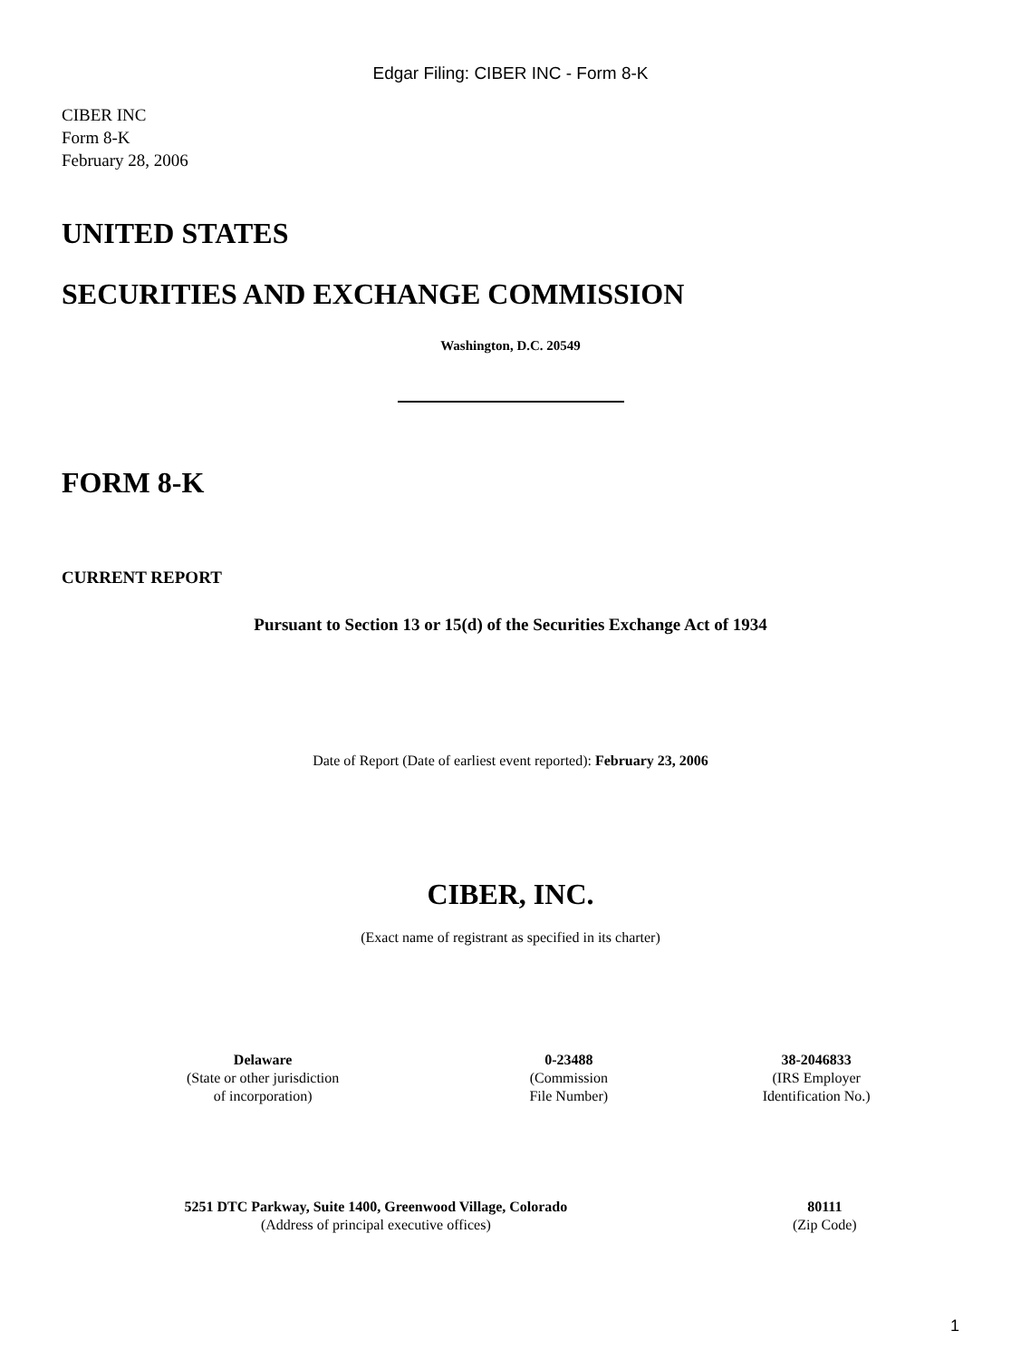Edgar Filing: CIBER INC - Form 8-K
CIBER INC
Form 8-K
February 28, 2006
UNITED STATES
SECURITIES AND EXCHANGE COMMISSION
Washington, D.C. 20549
FORM 8-K
CURRENT REPORT
Pursuant to Section 13 or 15(d) of the Securities Exchange Act of 1934
Date of Report (Date of earliest event reported): February 23, 2006
CIBER, INC.
(Exact name of registrant as specified in its charter)
| Delaware (State or other jurisdiction of incorporation) | 0-23488 (Commission File Number) | 38-2046833 (IRS Employer Identification No.) |
| 5251 DTC Parkway, Suite 1400, Greenwood Village, Colorado (Address of principal executive offices) | 80111 (Zip Code) |
1